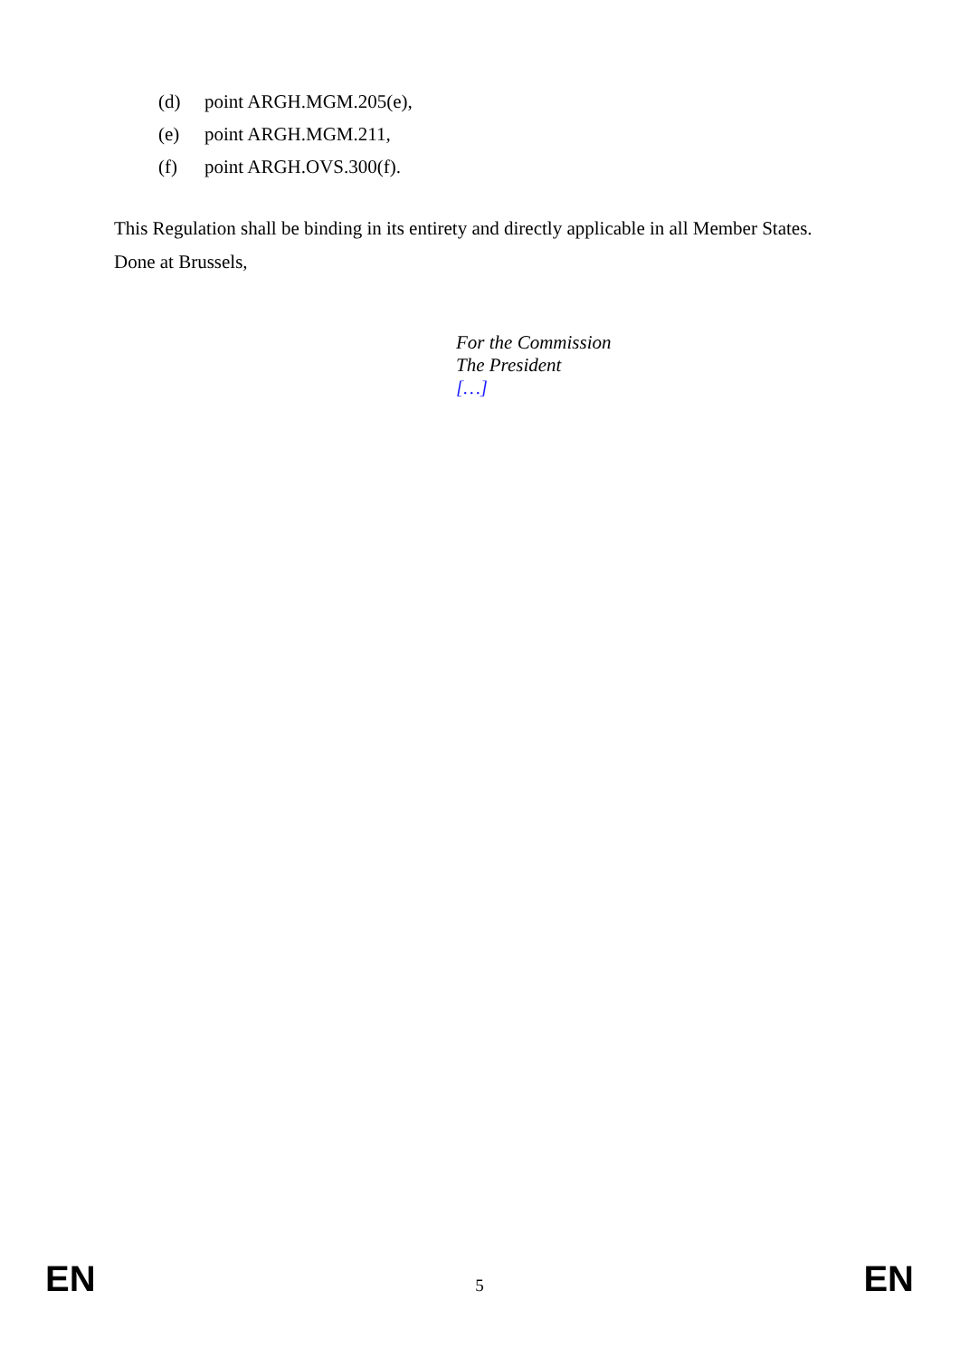(d) point ARGH.MGM.205(e),
(e) point ARGH.MGM.211,
(f) point ARGH.OVS.300(f).
This Regulation shall be binding in its entirety and directly applicable in all Member States.
Done at Brussels,
For the Commission
The President
[…]
EN 5 EN